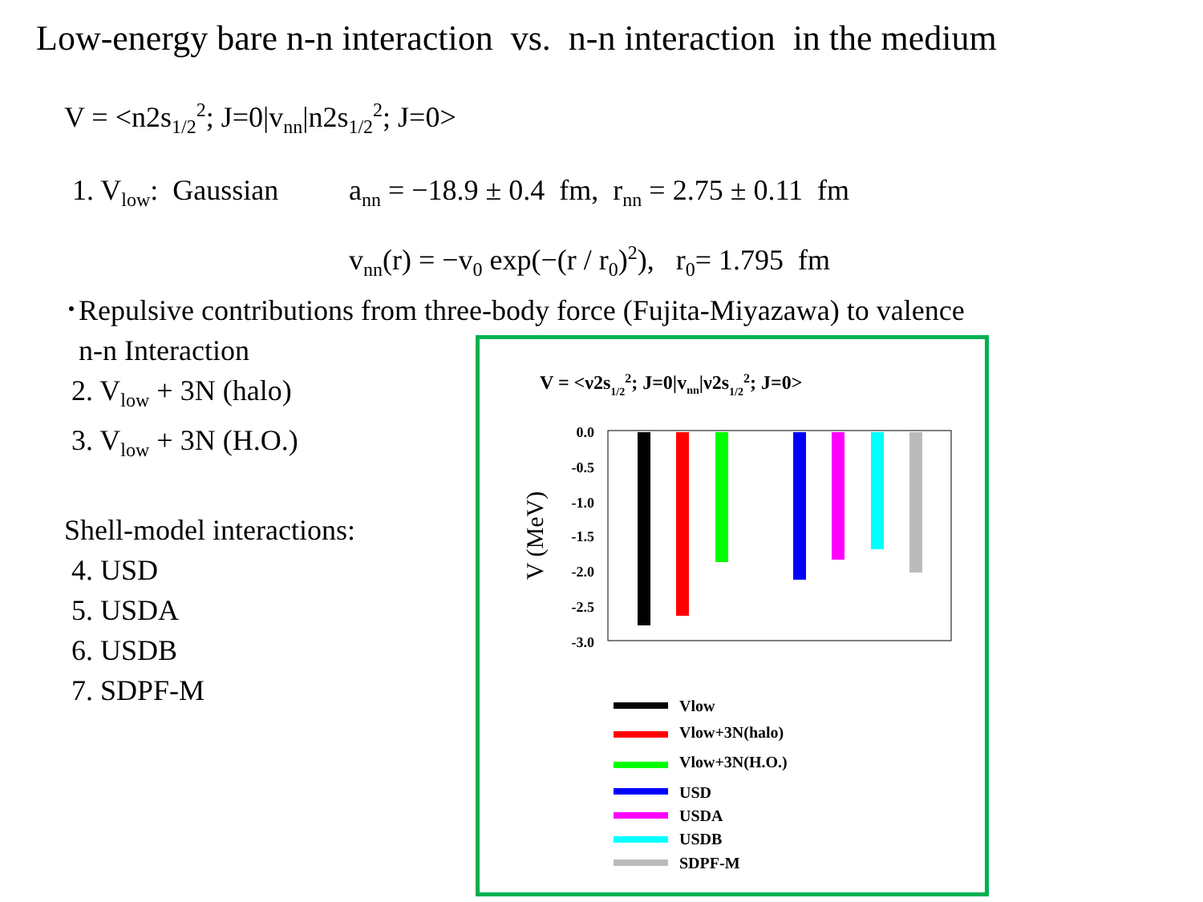Low-energy bare n-n interaction vs. n-n interaction in the medium
V = <n2s<sub>1/2</sub><sup>2</sup>; J=0|v<sub>nn</sub>|n2s<sub>1/2</sub><sup>2</sup>; J=0>
1. V<sub>low</sub>: Gaussian
a<sub>nn</sub> = −18.9 ± 0.4 fm, r<sub>nn</sub> = 2.75 ± 0.11 fm
v<sub>nn</sub>(r) = −v<sub>0</sub> exp(−(r / r<sub>0</sub>)<sup>2</sup>), r<sub>0</sub>= 1.795 fm
･Repulsive contributions from three-body force (Fujita-Miyazawa) to valence
n-n Interaction
2. V<sub>low</sub> + 3N (halo)
3. V<sub>low</sub> + 3N (H.O.)
Shell-model interactions:
4. USD
5. USDA
6. USDB
7. SDPF-M
V = <ν2s1/22; J=0|vnn|ν2s1/22; J=0>
0.0
-0.5
-1.0
-1.5
-2.0
-2.5
-3.0
V (MeV)
Vlow
Vlow+3N(halo)
Vlow+3N(H.O.)
USD
USDA
USDB
SDPF-M